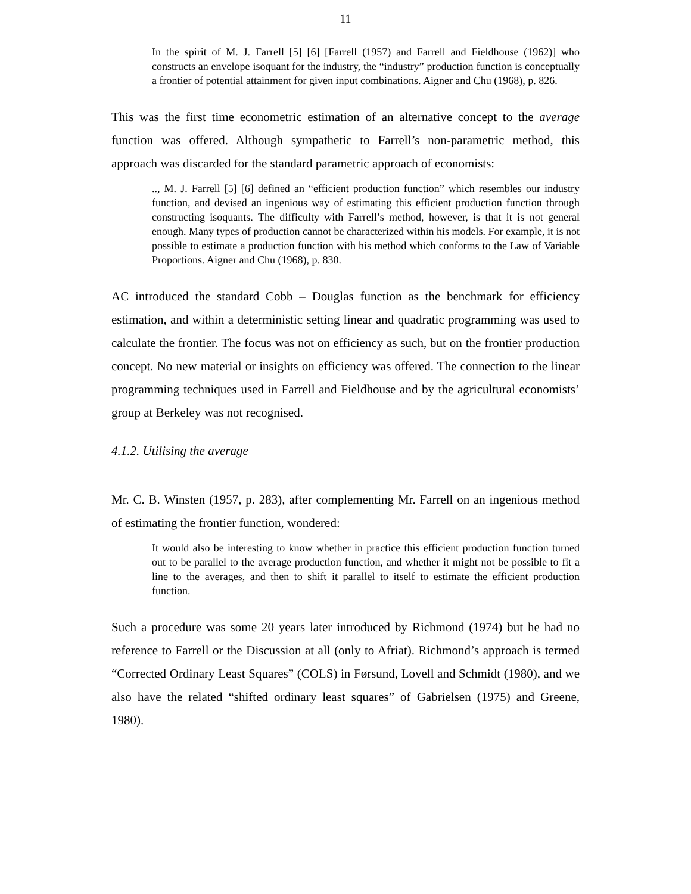11
In the spirit of M. J. Farrell [5] [6] [Farrell (1957) and Farrell and Fieldhouse (1962)] who constructs an envelope isoquant for the industry, the “industry” production function is conceptually a frontier of potential attainment for given input combinations. Aigner and Chu (1968), p. 826.
This was the first time econometric estimation of an alternative concept to the average function was offered. Although sympathetic to Farrell’s non-parametric method, this approach was discarded for the standard parametric approach of economists:
.., M. J. Farrell [5] [6] defined an “efficient production function” which resembles our industry function, and devised an ingenious way of estimating this efficient production function through constructing isoquants. The difficulty with Farrell’s method, however, is that it is not general enough. Many types of production cannot be characterized within his models. For example, it is not possible to estimate a production function with his method which conforms to the Law of Variable Proportions. Aigner and Chu (1968), p. 830.
AC introduced the standard Cobb – Douglas function as the benchmark for efficiency estimation, and within a deterministic setting linear and quadratic programming was used to calculate the frontier. The focus was not on efficiency as such, but on the frontier production concept. No new material or insights on efficiency was offered. The connection to the linear programming techniques used in Farrell and Fieldhouse and by the agricultural economists’ group at Berkeley was not recognised.
4.1.2. Utilising the average
Mr. C. B. Winsten (1957, p. 283), after complementing Mr. Farrell on an ingenious method of estimating the frontier function, wondered:
It would also be interesting to know whether in practice this efficient production function turned out to be parallel to the average production function, and whether it might not be possible to fit a line to the averages, and then to shift it parallel to itself to estimate the efficient production function.
Such a procedure was some 20 years later introduced by Richmond (1974) but he had no reference to Farrell or the Discussion at all (only to Afriat). Richmond’s approach is termed “Corrected Ordinary Least Squares” (COLS) in Førsund, Lovell and Schmidt (1980), and we also have the related “shifted ordinary least squares” of Gabrielsen (1975) and Greene, 1980).